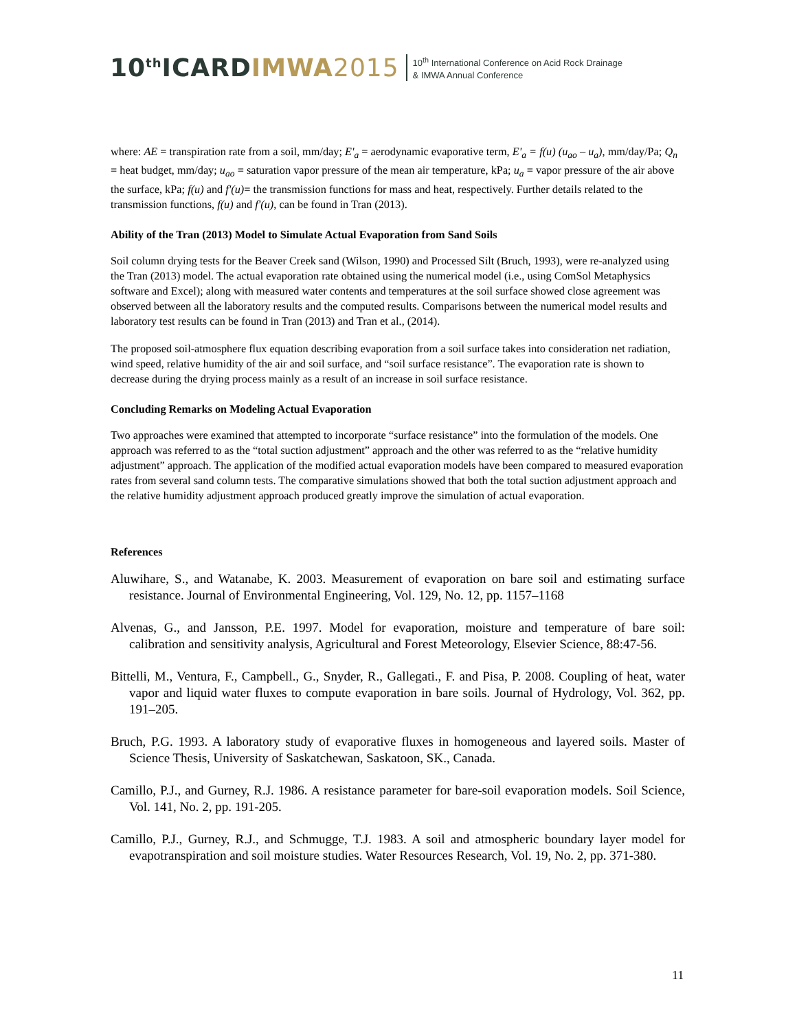10<sup>th</sup>ICARDIMWA 2015
10<sup>th</sup> International Conference on Acid Rock Drainage
& IMWA Annual Conference
where: AE = transpiration rate from a soil, mm/day; E'<sub>a</sub> = aerodynamic evaporative term, E'<sub>a</sub> = f(u) (u<sub>ao</sub> – u<sub>a</sub>), mm/day/Pa; Q<sub>n</sub> = heat budget, mm/day; u<sub>ao</sub> = saturation vapor pressure of the mean air temperature, kPa; u<sub>a</sub> = vapor pressure of the air above the surface, kPa; f(u) and f'(u)= the transmission functions for mass and heat, respectively. Further details related to the transmission functions, f(u) and f'(u), can be found in Tran (2013).
Ability of the Tran (2013) Model to Simulate Actual Evaporation from Sand Soils
Soil column drying tests for the Beaver Creek sand (Wilson, 1990) and Processed Silt (Bruch, 1993), were re-analyzed using the Tran (2013) model. The actual evaporation rate obtained using the numerical model (i.e., using ComSol Metaphysics software and Excel); along with measured water contents and temperatures at the soil surface showed close agreement was observed between all the laboratory results and the computed results. Comparisons between the numerical model results and laboratory test results can be found in Tran (2013) and Tran et al., (2014).
The proposed soil-atmosphere flux equation describing evaporation from a soil surface takes into consideration net radiation, wind speed, relative humidity of the air and soil surface, and “soil surface resistance”. The evaporation rate is shown to decrease during the drying process mainly as a result of an increase in soil surface resistance.
Concluding Remarks on Modeling Actual Evaporation
Two approaches were examined that attempted to incorporate “surface resistance” into the formulation of the models. One approach was referred to as the “total suction adjustment” approach and the other was referred to as the “relative humidity adjustment” approach. The application of the modified actual evaporation models have been compared to measured evaporation rates from several sand column tests. The comparative simulations showed that both the total suction adjustment approach and the relative humidity adjustment approach produced greatly improve the simulation of actual evaporation.
References
Aluwihare, S., and Watanabe, K. 2003. Measurement of evaporation on bare soil and estimating surface resistance. Journal of Environmental Engineering, Vol. 129, No. 12, pp. 1157–1168
Alvenas, G., and Jansson, P.E. 1997. Model for evaporation, moisture and temperature of bare soil: calibration and sensitivity analysis, Agricultural and Forest Meteorology, Elsevier Science, 88:47-56.
Bittelli, M., Ventura, F., Campbell., G., Snyder, R., Gallegati., F. and Pisa, P. 2008. Coupling of heat, water vapor and liquid water fluxes to compute evaporation in bare soils. Journal of Hydrology, Vol. 362, pp. 191–205.
Bruch, P.G. 1993. A laboratory study of evaporative fluxes in homogeneous and layered soils. Master of Science Thesis, University of Saskatchewan, Saskatoon, SK., Canada.
Camillo, P.J., and Gurney, R.J. 1986. A resistance parameter for bare-soil evaporation models. Soil Science, Vol. 141, No. 2, pp. 191-205.
Camillo, P.J., Gurney, R.J., and Schmugge, T.J. 1983. A soil and atmospheric boundary layer model for evapotranspiration and soil moisture studies. Water Resources Research, Vol. 19, No. 2, pp. 371-380.
11